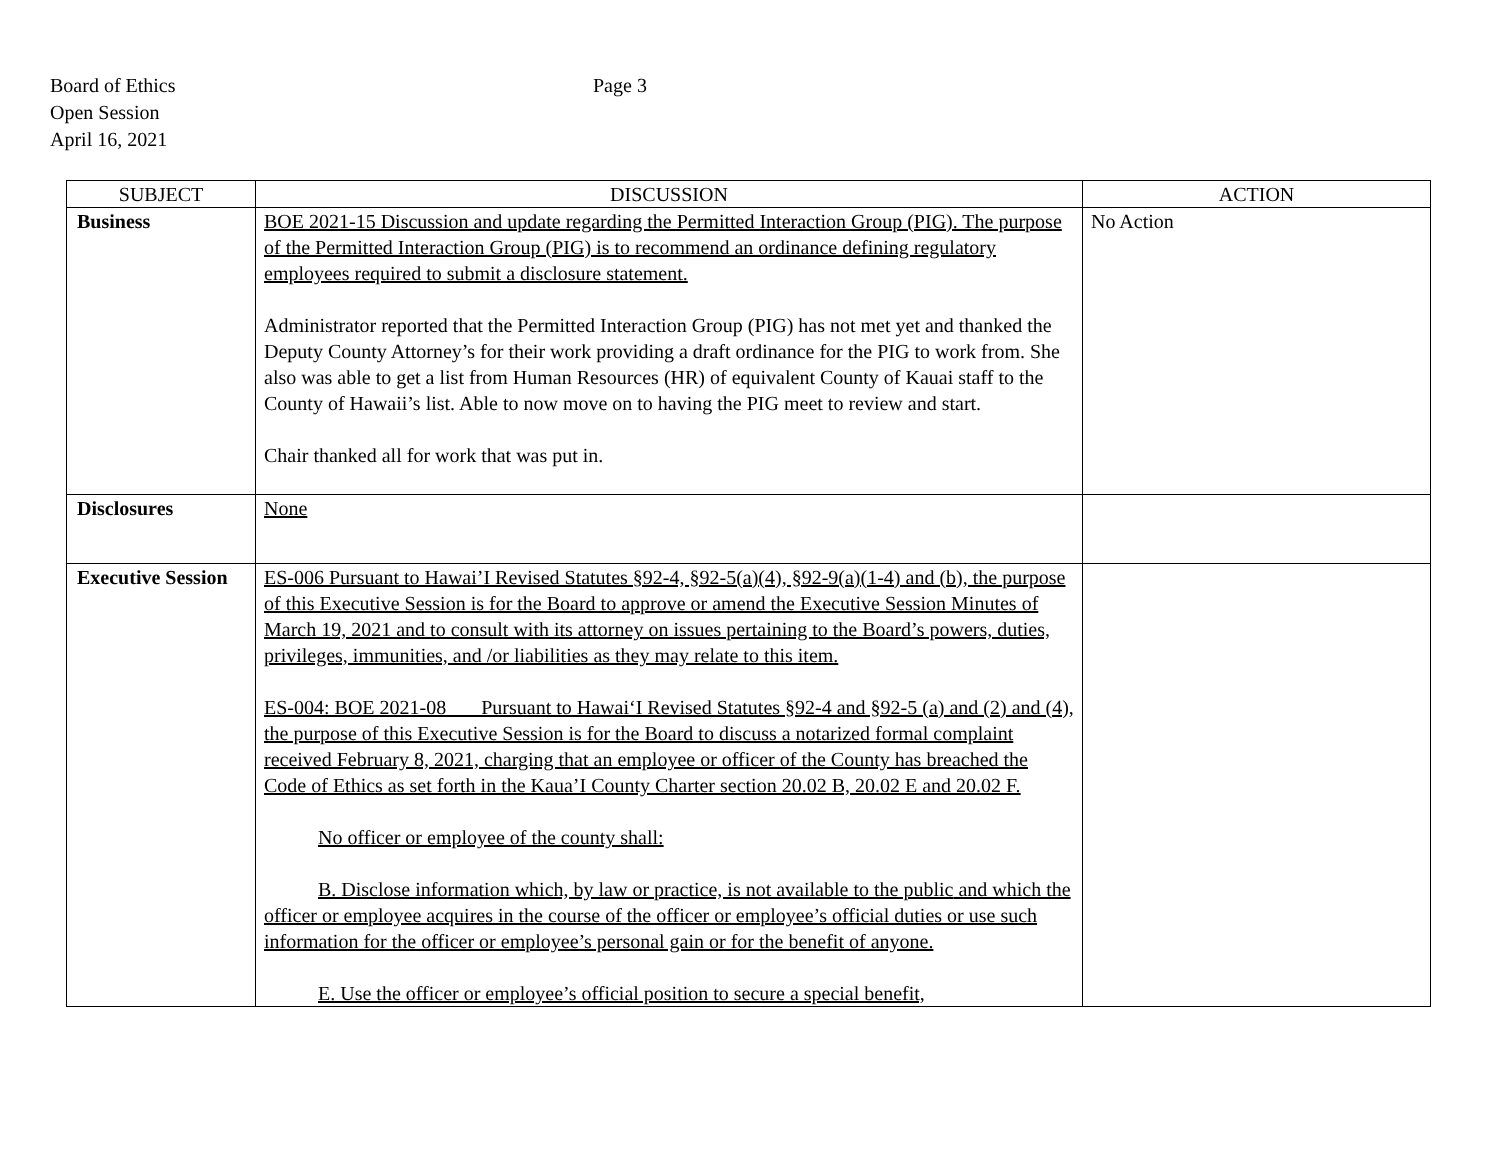Board of Ethics
Open Session
April 16, 2021
Page 3
| SUBJECT | DISCUSSION | ACTION |
| --- | --- | --- |
| Business | BOE 2021-15 Discussion and update regarding the Permitted Interaction Group (PIG). The purpose of the Permitted Interaction Group (PIG) is to recommend an ordinance defining regulatory employees required to submit a disclosure statement. Administrator reported that the Permitted Interaction Group (PIG) has not met yet and thanked the Deputy County Attorney’s for their work providing a draft ordinance for the PIG to work from. She also was able to get a list from Human Resources (HR) of equivalent County of Kauai staff to the County of Hawaii’s list. Able to now move on to having the PIG meet to review and start. Chair thanked all for work that was put in. | No Action |
| Disclosures | None | |
| Executive Session | ES-006 Pursuant to Hawai’I Revised Statutes §92-4, §92-5(a)(4), §92-9(a)(1-4) and (b), the purpose of this Executive Session is for the Board to approve or amend the Executive Session Minutes of March 19, 2021 and to consult with its attorney on issues pertaining to the Board’s powers, duties, privileges, immunities, and /or liabilities as they may relate to this item. ES-004: BOE 2021-08 Pursuant to Hawai‘I Revised Statutes §92-4 and §92-5 (a) and (2) and (4), the purpose of this Executive Session is for the Board to discuss a notarized formal complaint received February 8, 2021, charging that an employee or officer of the County has breached the Code of Ethics as set forth in the Kaua’I County Charter section 20.02 B, 20.02 E and 20.02 F. No officer or employee of the county shall: B. Disclose information which, by law or practice, is not available to the public and which the officer or employee acquires in the course of the officer or employee’s official duties or use such information for the officer or employee’s personal gain or for the benefit of anyone. E. Use the officer or employee’s official position to secure a special benefit, | |